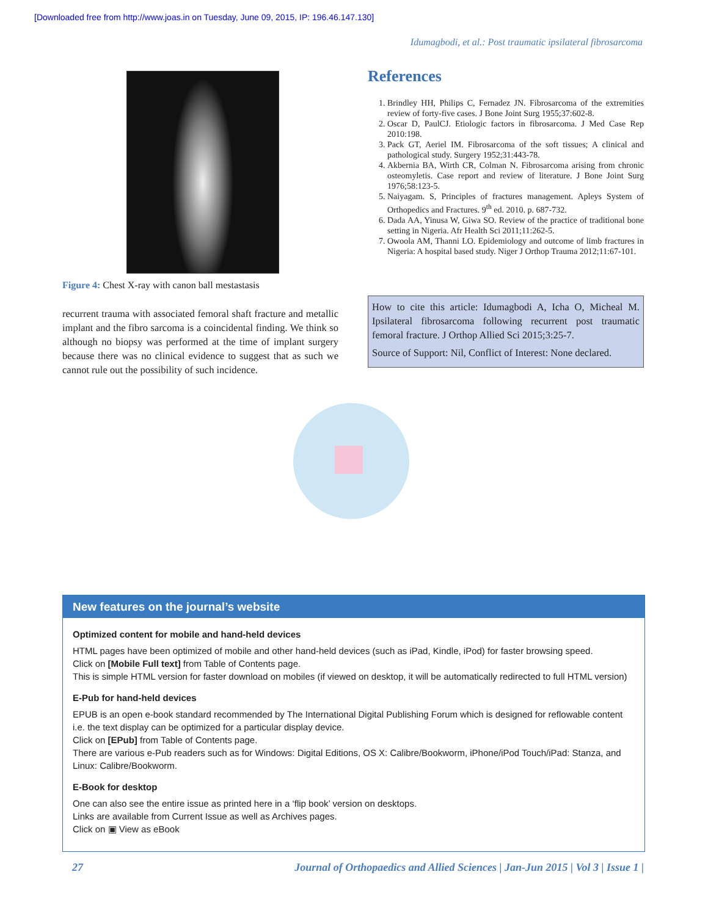[Downloaded free from http://www.joas.in on Tuesday, June 09, 2015, IP: 196.46.147.130]
Idumagbodi, et al.: Post traumatic ipsilateral fibrosarcoma
Figure 4: Chest X-ray with canon ball mestastasis
recurrent trauma with associated femoral shaft fracture and metallic implant and the fibro sarcoma is a coincidental finding. We think so although no biopsy was performed at the time of implant surgery because there was no clinical evidence to suggest that as such we cannot rule out the possibility of such incidence.
References
1. Brindley HH, Philips C, Fernadez JN. Fibrosarcoma of the extremities review of forty-five cases. J Bone Joint Surg 1955;37:602-8.
2. Oscar D, PaulCJ. Etiologic factors in fibrosarcoma. J Med Case Rep 2010:198.
3. Pack GT, Aeriel IM. Fibrosarcoma of the soft tissues; A clinical and pathological study. Surgery 1952;31:443-78.
4. Akbernia BA, Wirth CR, Colman N. Fibrosarcoma arising from chronic osteomyletis. Case report and review of literature. J Bone Joint Surg 1976;58:123-5.
5. Naiyagam. S, Principles of fractures management. Apleys System of Orthopedics and Fractures. 9<sup>th</sup> ed. 2010. p. 687-732.
6. Dada AA, Yinusa W, Giwa SO. Review of the practice of traditional bone setting in Nigeria. Afr Health Sci 2011;11:262-5.
7. Owoola AM, Thanni LO. Epidemiology and outcome of limb fractures in Nigeria: A hospital based study. Niger J Orthop Trauma 2012;11:67-101.
How to cite this article: Idumagbodi A, Icha O, Micheal M. Ipsilateral fibrosarcoma following recurrent post traumatic femoral fracture. J Orthop Allied Sci 2015;3:25-7.
Source of Support: Nil, Conflict of Interest: None declared.
New features on the journal’s website
Optimized content for mobile and hand-held devices
HTML pages have been optimized of mobile and other hand-held devices (such as iPad, Kindle, iPod) for faster browsing speed.
Click on [Mobile Full text] from Table of Contents page.
This is simple HTML version for faster download on mobiles (if viewed on desktop, it will be automatically redirected to full HTML version)
E-Pub for hand-held devices
EPUB is an open e-book standard recommended by The International Digital Publishing Forum which is designed for reflowable content i.e. the text display can be optimized for a particular display device.
Click on [EPub] from Table of Contents page.
There are various e-Pub readers such as for Windows: Digital Editions, OS X: Calibre/Bookworm, iPhone/iPod Touch/iPad: Stanza, and Linux: Calibre/Bookworm.
E-Book for desktop
One can also see the entire issue as printed here in a ‘flip book’ version on desktops.
Links are available from Current Issue as well as Archives pages.
Click on ▣ View as eBook
27 Journal of Orthopaedics and Allied Sciences | Jan-Jun 2015 | Vol 3 | Issue 1 |